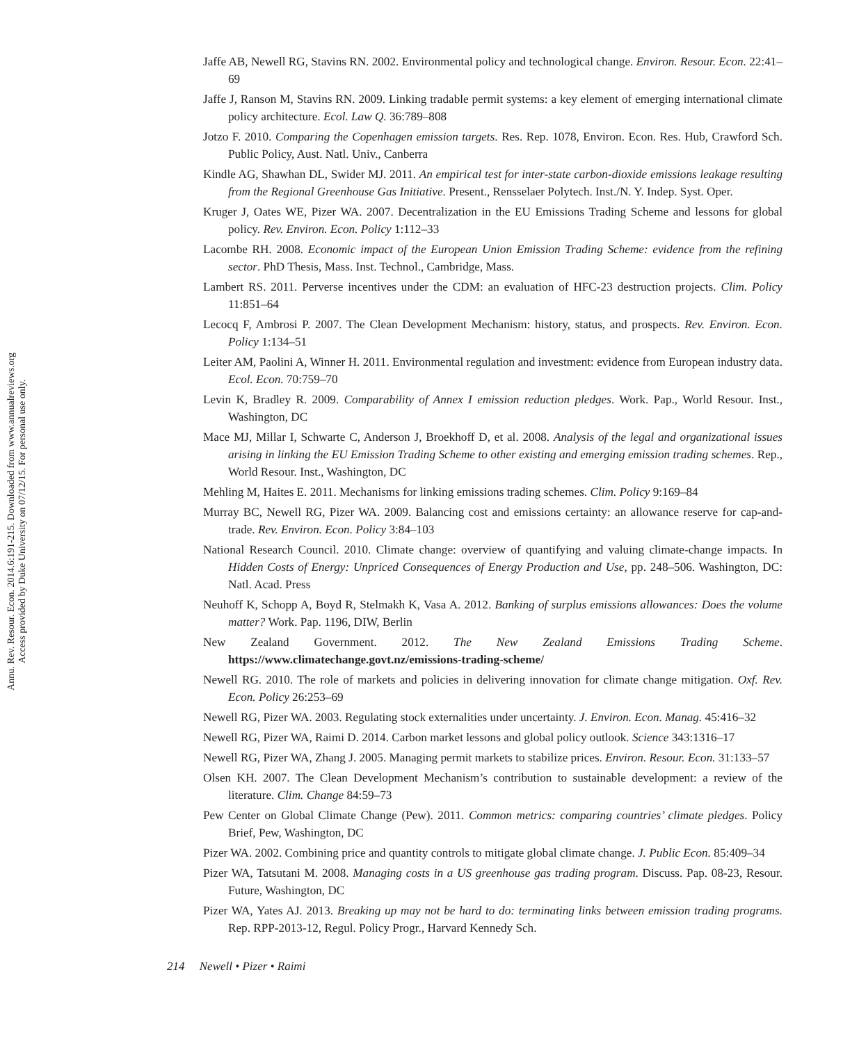Annu. Rev. Resour. Econ. 2014.6:191-215. Downloaded from www.annualreviews.org
Access provided by Duke University on 07/12/15. For personal use only.
Jaffe AB, Newell RG, Stavins RN. 2002. Environmental policy and technological change. Environ. Resour. Econ. 22:41–69
Jaffe J, Ranson M, Stavins RN. 2009. Linking tradable permit systems: a key element of emerging international climate policy architecture. Ecol. Law Q. 36:789–808
Jotzo F. 2010. Comparing the Copenhagen emission targets. Res. Rep. 1078, Environ. Econ. Res. Hub, Crawford Sch. Public Policy, Aust. Natl. Univ., Canberra
Kindle AG, Shawhan DL, Swider MJ. 2011. An empirical test for inter-state carbon-dioxide emissions leakage resulting from the Regional Greenhouse Gas Initiative. Present., Rensselaer Polytech. Inst./N. Y. Indep. Syst. Oper.
Kruger J, Oates WE, Pizer WA. 2007. Decentralization in the EU Emissions Trading Scheme and lessons for global policy. Rev. Environ. Econ. Policy 1:112–33
Lacombe RH. 2008. Economic impact of the European Union Emission Trading Scheme: evidence from the refining sector. PhD Thesis, Mass. Inst. Technol., Cambridge, Mass.
Lambert RS. 2011. Perverse incentives under the CDM: an evaluation of HFC-23 destruction projects. Clim. Policy 11:851–64
Lecocq F, Ambrosi P. 2007. The Clean Development Mechanism: history, status, and prospects. Rev. Environ. Econ. Policy 1:134–51
Leiter AM, Paolini A, Winner H. 2011. Environmental regulation and investment: evidence from European industry data. Ecol. Econ. 70:759–70
Levin K, Bradley R. 2009. Comparability of Annex I emission reduction pledges. Work. Pap., World Resour. Inst., Washington, DC
Mace MJ, Millar I, Schwarte C, Anderson J, Broekhoff D, et al. 2008. Analysis of the legal and organizational issues arising in linking the EU Emission Trading Scheme to other existing and emerging emission trading schemes. Rep., World Resour. Inst., Washington, DC
Mehling M, Haites E. 2011. Mechanisms for linking emissions trading schemes. Clim. Policy 9:169–84
Murray BC, Newell RG, Pizer WA. 2009. Balancing cost and emissions certainty: an allowance reserve for cap-and-trade. Rev. Environ. Econ. Policy 3:84–103
National Research Council. 2010. Climate change: overview of quantifying and valuing climate-change impacts. In Hidden Costs of Energy: Unpriced Consequences of Energy Production and Use, pp. 248–506. Washington, DC: Natl. Acad. Press
Neuhoff K, Schopp A, Boyd R, Stelmakh K, Vasa A. 2012. Banking of surplus emissions allowances: Does the volume matter? Work. Pap. 1196, DIW, Berlin
New Zealand Government. 2012. The New Zealand Emissions Trading Scheme. https://www.climatechange.govt.nz/emissions-trading-scheme/
Newell RG. 2010. The role of markets and policies in delivering innovation for climate change mitigation. Oxf. Rev. Econ. Policy 26:253–69
Newell RG, Pizer WA. 2003. Regulating stock externalities under uncertainty. J. Environ. Econ. Manag. 45:416–32
Newell RG, Pizer WA, Raimi D. 2014. Carbon market lessons and global policy outlook. Science 343:1316–17
Newell RG, Pizer WA, Zhang J. 2005. Managing permit markets to stabilize prices. Environ. Resour. Econ. 31:133–57
Olsen KH. 2007. The Clean Development Mechanism’s contribution to sustainable development: a review of the literature. Clim. Change 84:59–73
Pew Center on Global Climate Change (Pew). 2011. Common metrics: comparing countries’ climate pledges. Policy Brief, Pew, Washington, DC
Pizer WA. 2002. Combining price and quantity controls to mitigate global climate change. J. Public Econ. 85:409–34
Pizer WA, Tatsutani M. 2008. Managing costs in a US greenhouse gas trading program. Discuss. Pap. 08-23, Resour. Future, Washington, DC
Pizer WA, Yates AJ. 2013. Breaking up may not be hard to do: terminating links between emission trading programs. Rep. RPP-2013-12, Regul. Policy Progr., Harvard Kennedy Sch.
214 Newell • Pizer • Raimi